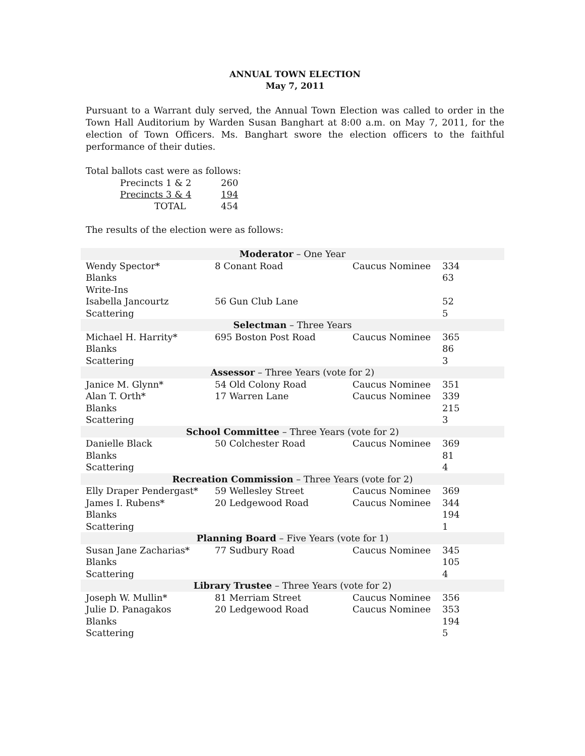ANNUAL TOWN ELECTION
May 7, 2011
Pursuant to a Warrant duly served, the Annual Town Election was called to order in the Town Hall Auditorium by Warden Susan Banghart at 8:00 a.m. on May 7, 2011, for the election of Town Officers. Ms. Banghart swore the election officers to the faithful performance of their duties.
Total ballots cast were as follows:
| Precincts 1 & 2 | 260 |
| Precincts 3 & 4 | 194 |
| TOTAL | 454 |
The results of the election were as follows:
| Moderator – One Year | | | |
| Wendy Spector* | 8 Conant Road | Caucus Nominee | 334 |
| Blanks | | | 63 |
| Write-Ins | | | |
| Isabella Jancourtz | 56 Gun Club Lane | | 52 |
| Scattering | | | 5 |
| Selectman – Three Years | | | |
| Michael H. Harrity* | 695 Boston Post Road | Caucus Nominee | 365 |
| Blanks | | | 86 |
| Scattering | | | 3 |
| Assessor – Three Years (vote for 2) | | | |
| Janice M. Glynn* | 54 Old Colony Road | Caucus Nominee | 351 |
| Alan T. Orth* | 17 Warren Lane | Caucus Nominee | 339 |
| Blanks | | | 215 |
| Scattering | | | 3 |
| School Committee – Three Years (vote for 2) | | | |
| Danielle Black | 50 Colchester Road | Caucus Nominee | 369 |
| Blanks | | | 81 |
| Scattering | | | 4 |
| Recreation Commission – Three Years (vote for 2) | | | |
| Elly Draper Pendergast* | 59 Wellesley Street | Caucus Nominee | 369 |
| James I. Rubens* | 20 Ledgewood Road | Caucus Nominee | 344 |
| Blanks | | | 194 |
| Scattering | | | 1 |
| Planning Board – Five Years (vote for 1) | | | |
| Susan Jane Zacharias* | 77 Sudbury Road | Caucus Nominee | 345 |
| Blanks | | | 105 |
| Scattering | | | 4 |
| Library Trustee – Three Years (vote for 2) | | | |
| Joseph W. Mullin* | 81 Merriam Street | Caucus Nominee | 356 |
| Julie D. Panagakos | 20 Ledgewood Road | Caucus Nominee | 353 |
| Blanks | | | 194 |
| Scattering | | | 5 |